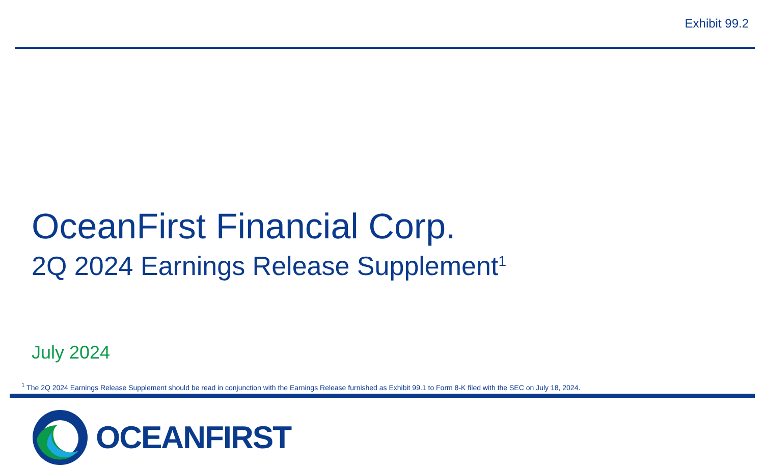Exhibit 99.2
OceanFirst Financial Corp.
2Q 2024 Earnings Release Supplement<sup>1</sup>
July 2024
<sup>1</sup> The 2Q 2024 Earnings Release Supplement should be read in conjunction with the Earnings Release furnished as Exhibit 99.1 to Form 8-K filed with the SEC on July 18, 2024.
OCEANFIRST